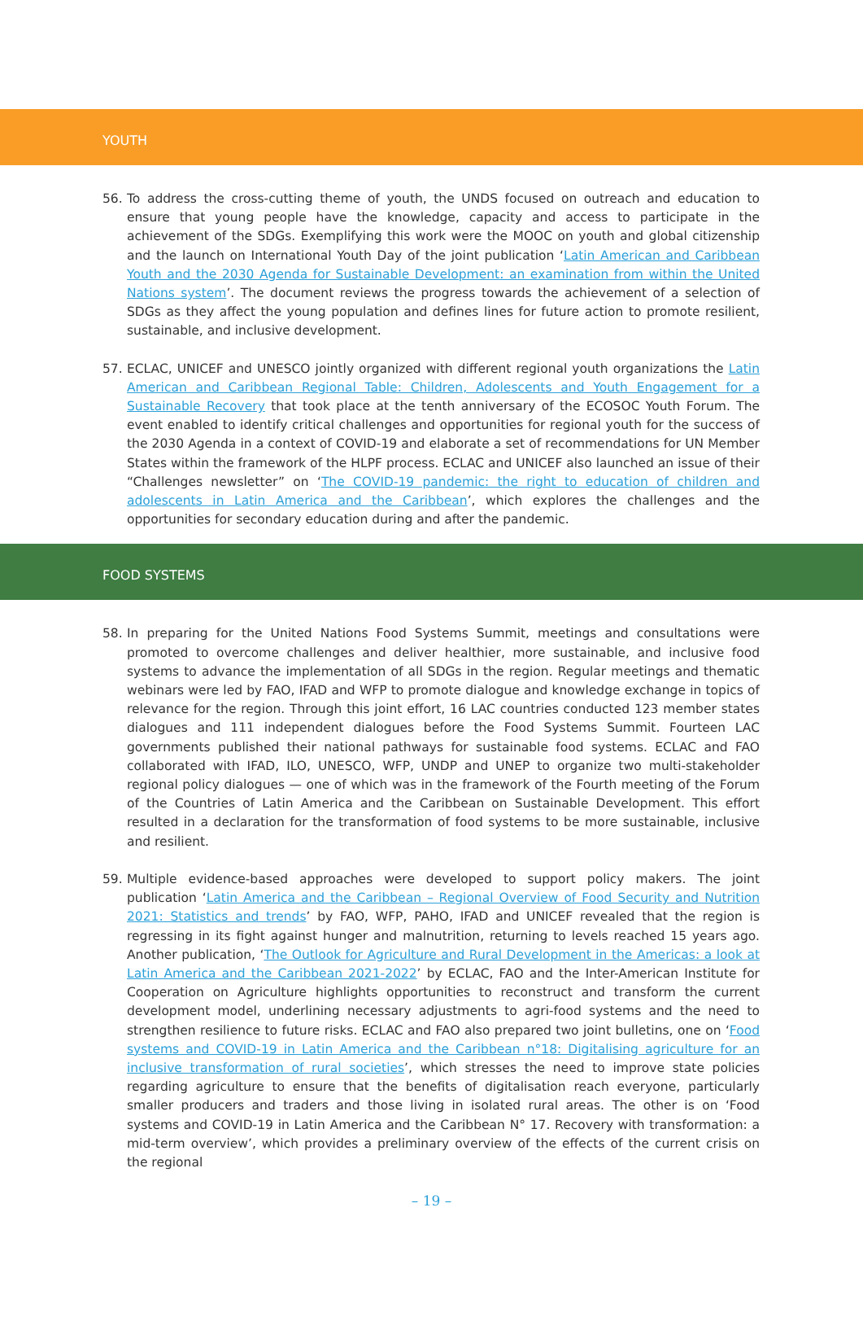YOUTH
56. To address the cross-cutting theme of youth, the UNDS focused on outreach and education to ensure that young people have the knowledge, capacity and access to participate in the achievement of the SDGs. Exemplifying this work were the MOOC on youth and global citizenship and the launch on International Youth Day of the joint publication ‘Latin American and Caribbean Youth and the 2030 Agenda for Sustainable Development: an examination from within the United Nations system’. The document reviews the progress towards the achievement of a selection of SDGs as they affect the young population and defines lines for future action to promote resilient, sustainable, and inclusive development.
57. ECLAC, UNICEF and UNESCO jointly organized with different regional youth organizations the Latin American and Caribbean Regional Table: Children, Adolescents and Youth Engagement for a Sustainable Recovery that took place at the tenth anniversary of the ECOSOC Youth Forum. The event enabled to identify critical challenges and opportunities for regional youth for the success of the 2030 Agenda in a context of COVID-19 and elaborate a set of recommendations for UN Member States within the framework of the HLPF process. ECLAC and UNICEF also launched an issue of their “Challenges newsletter” on ‘The COVID-19 pandemic: the right to education of children and adolescents in Latin America and the Caribbean’, which explores the challenges and the opportunities for secondary education during and after the pandemic.
FOOD SYSTEMS
58. In preparing for the United Nations Food Systems Summit, meetings and consultations were promoted to overcome challenges and deliver healthier, more sustainable, and inclusive food systems to advance the implementation of all SDGs in the region. Regular meetings and thematic webinars were led by FAO, IFAD and WFP to promote dialogue and knowledge exchange in topics of relevance for the region. Through this joint effort, 16 LAC countries conducted 123 member states dialogues and 111 independent dialogues before the Food Systems Summit. Fourteen LAC governments published their national pathways for sustainable food systems. ECLAC and FAO collaborated with IFAD, ILO, UNESCO, WFP, UNDP and UNEP to organize two multi-stakeholder regional policy dialogues — one of which was in the framework of the Fourth meeting of the Forum of the Countries of Latin America and the Caribbean on Sustainable Development. This effort resulted in a declaration for the transformation of food systems to be more sustainable, inclusive and resilient.
59. Multiple evidence-based approaches were developed to support policy makers. The joint publication ‘Latin America and the Caribbean – Regional Overview of Food Security and Nutrition 2021: Statistics and trends’ by FAO, WFP, PAHO, IFAD and UNICEF revealed that the region is regressing in its fight against hunger and malnutrition, returning to levels reached 15 years ago. Another publication, ‘The Outlook for Agriculture and Rural Development in the Americas: a look at Latin America and the Caribbean 2021-2022’ by ECLAC, FAO and the Inter-American Institute for Cooperation on Agriculture highlights opportunities to reconstruct and transform the current development model, underlining necessary adjustments to agri-food systems and the need to strengthen resilience to future risks. ECLAC and FAO also prepared two joint bulletins, one on ‘Food systems and COVID-19 in Latin America and the Caribbean n°18: Digitalising agriculture for an inclusive transformation of rural societies’, which stresses the need to improve state policies regarding agriculture to ensure that the benefits of digitalisation reach everyone, particularly smaller producers and traders and those living in isolated rural areas. The other is on ‘Food systems and COVID-19 in Latin America and the Caribbean N° 17. Recovery with transformation: a mid-term overview’, which provides a preliminary overview of the effects of the current crisis on the regional
– 19 –